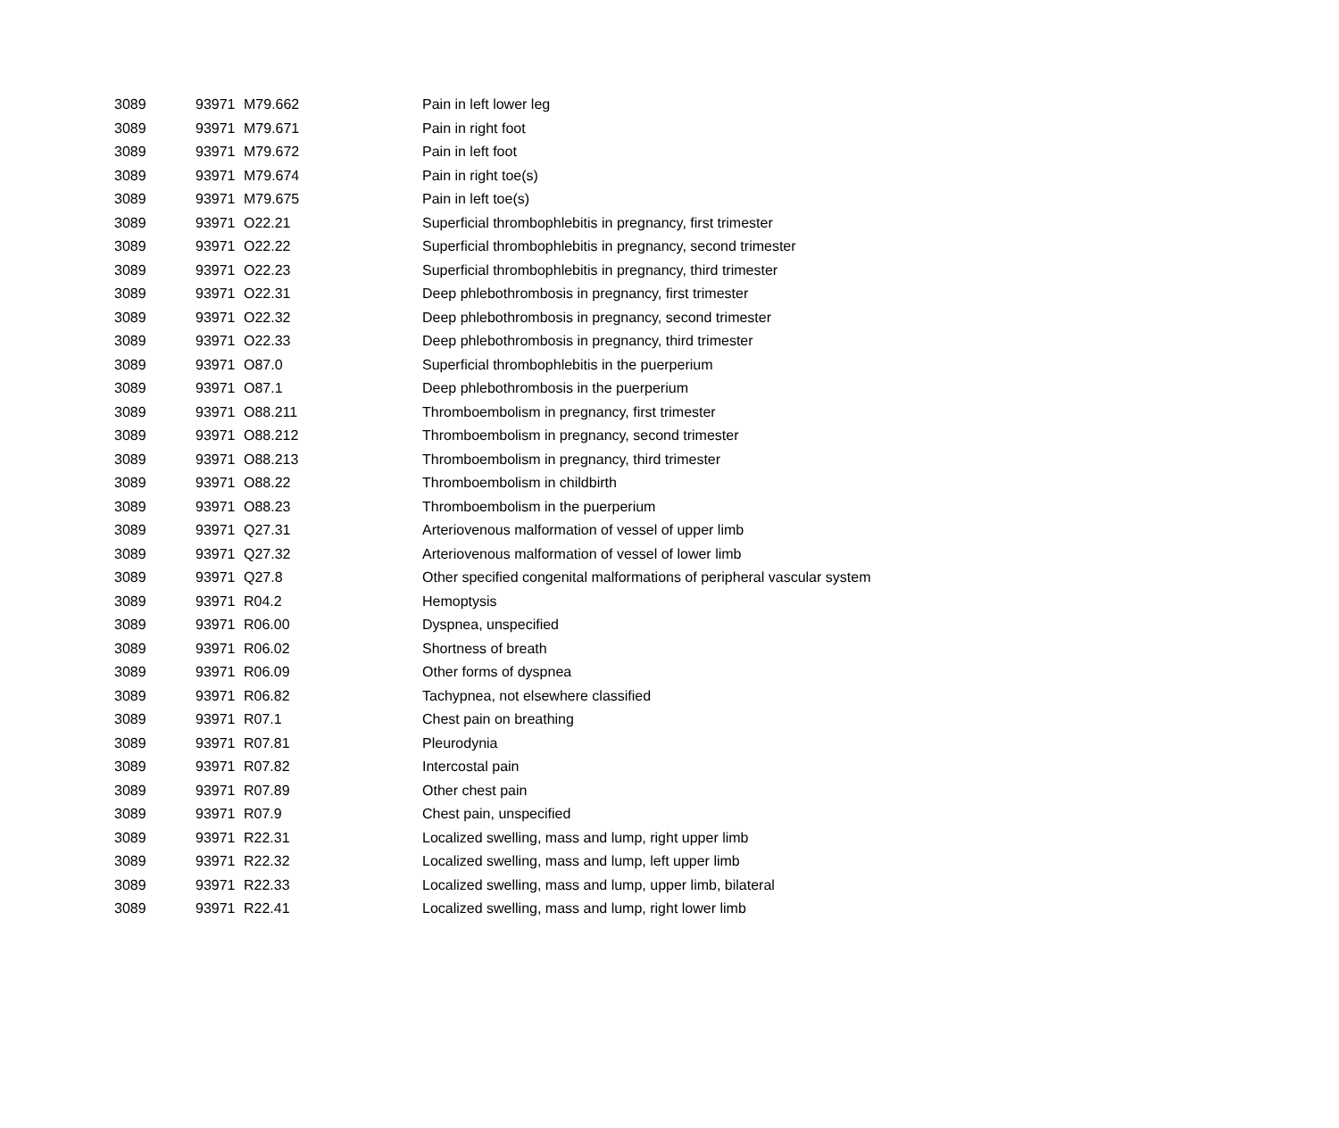| 3089 | 93971 | M79.662 | Pain in left lower leg |
| 3089 | 93971 | M79.671 | Pain in right foot |
| 3089 | 93971 | M79.672 | Pain in left foot |
| 3089 | 93971 | M79.674 | Pain in right toe(s) |
| 3089 | 93971 | M79.675 | Pain in left toe(s) |
| 3089 | 93971 | O22.21 | Superficial thrombophlebitis in pregnancy, first trimester |
| 3089 | 93971 | O22.22 | Superficial thrombophlebitis in pregnancy, second trimester |
| 3089 | 93971 | O22.23 | Superficial thrombophlebitis in pregnancy, third trimester |
| 3089 | 93971 | O22.31 | Deep phlebothrombosis in pregnancy, first trimester |
| 3089 | 93971 | O22.32 | Deep phlebothrombosis in pregnancy, second trimester |
| 3089 | 93971 | O22.33 | Deep phlebothrombosis in pregnancy, third trimester |
| 3089 | 93971 | O87.0 | Superficial thrombophlebitis in the puerperium |
| 3089 | 93971 | O87.1 | Deep phlebothrombosis in the puerperium |
| 3089 | 93971 | O88.211 | Thromboembolism in pregnancy, first trimester |
| 3089 | 93971 | O88.212 | Thromboembolism in pregnancy, second trimester |
| 3089 | 93971 | O88.213 | Thromboembolism in pregnancy, third trimester |
| 3089 | 93971 | O88.22 | Thromboembolism in childbirth |
| 3089 | 93971 | O88.23 | Thromboembolism in the puerperium |
| 3089 | 93971 | Q27.31 | Arteriovenous malformation of vessel of upper limb |
| 3089 | 93971 | Q27.32 | Arteriovenous malformation of vessel of lower limb |
| 3089 | 93971 | Q27.8 | Other specified congenital malformations of peripheral vascular system |
| 3089 | 93971 | R04.2 | Hemoptysis |
| 3089 | 93971 | R06.00 | Dyspnea, unspecified |
| 3089 | 93971 | R06.02 | Shortness of breath |
| 3089 | 93971 | R06.09 | Other forms of dyspnea |
| 3089 | 93971 | R06.82 | Tachypnea, not elsewhere classified |
| 3089 | 93971 | R07.1 | Chest pain on breathing |
| 3089 | 93971 | R07.81 | Pleurodynia |
| 3089 | 93971 | R07.82 | Intercostal pain |
| 3089 | 93971 | R07.89 | Other chest pain |
| 3089 | 93971 | R07.9 | Chest pain, unspecified |
| 3089 | 93971 | R22.31 | Localized swelling, mass and lump, right upper limb |
| 3089 | 93971 | R22.32 | Localized swelling, mass and lump, left upper limb |
| 3089 | 93971 | R22.33 | Localized swelling, mass and lump, upper limb, bilateral |
| 3089 | 93971 | R22.41 | Localized swelling, mass and lump, right lower limb |